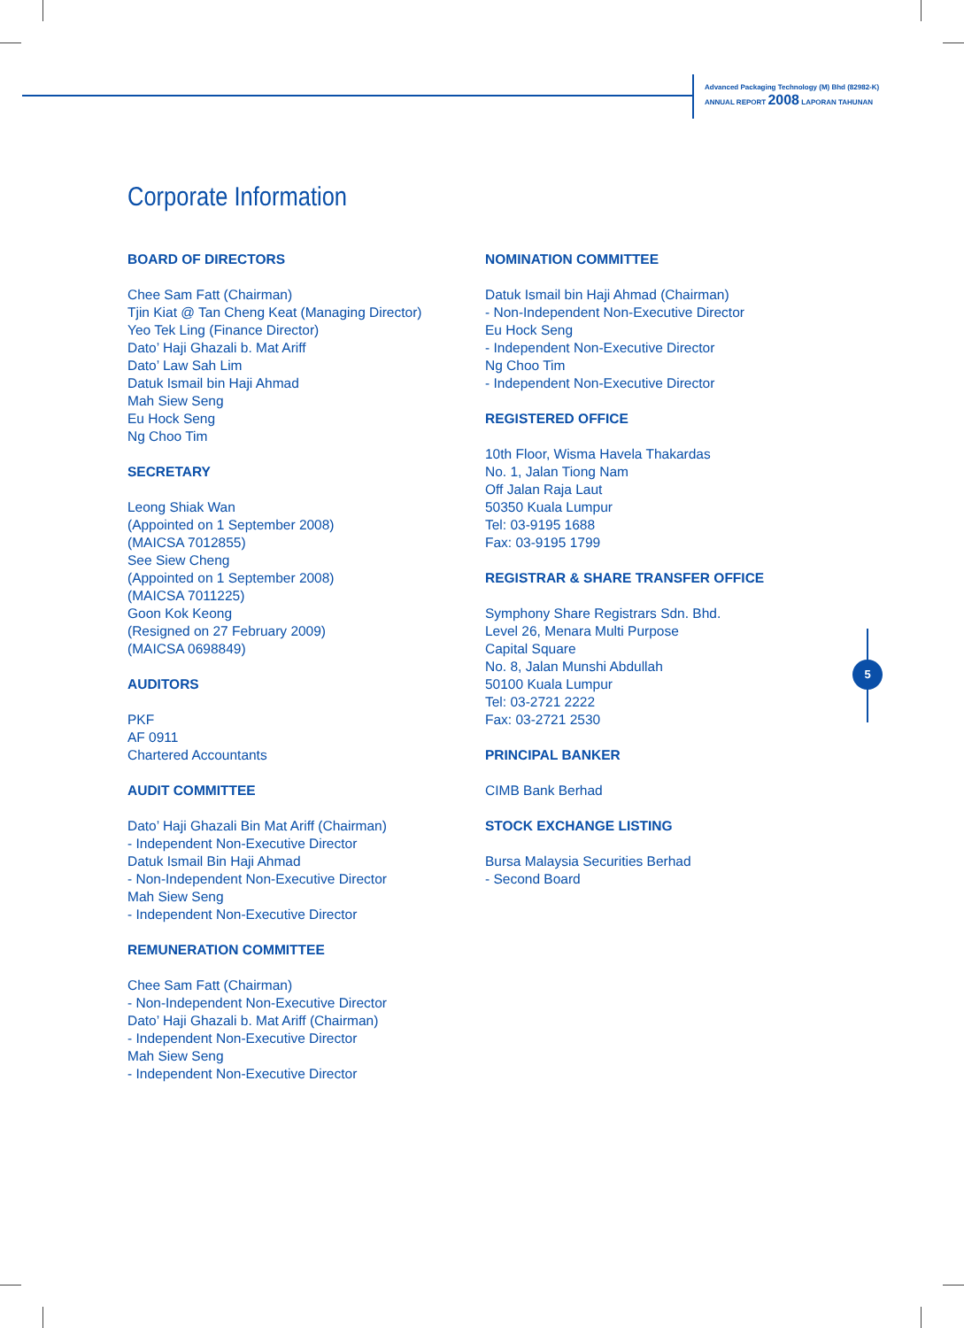Advanced Packaging Technology (M) Bhd (82982-K)
ANNUAL REPORT 2008 LAPORAN TAHUNAN
Corporate Information
BOARD OF DIRECTORS
Chee Sam Fatt (Chairman)
Tjin Kiat @ Tan Cheng Keat (Managing Director)
Yeo Tek Ling (Finance Director)
Dato’ Haji Ghazali b. Mat Ariff
Dato’ Law Sah Lim
Datuk Ismail bin Haji Ahmad
Mah Siew Seng
Eu Hock Seng
Ng Choo Tim
SECRETARY
Leong Shiak Wan
(Appointed on 1 September 2008)
(MAICSA 7012855)
See Siew Cheng
(Appointed on 1 September 2008)
(MAICSA 7011225)
Goon Kok Keong
(Resigned on 27 February 2009)
(MAICSA 0698849)
AUDITORS
PKF
AF 0911
Chartered Accountants
AUDIT COMMITTEE
Dato’ Haji Ghazali Bin Mat Ariff (Chairman)
- Independent Non-Executive Director
Datuk Ismail Bin Haji Ahmad
- Non-Independent Non-Executive Director
Mah Siew Seng
- Independent Non-Executive Director
REMUNERATION COMMITTEE
Chee Sam Fatt (Chairman)
- Non-Independent Non-Executive Director
Dato’ Haji Ghazali b. Mat Ariff (Chairman)
- Independent Non-Executive Director
Mah Siew Seng
- Independent Non-Executive Director
NOMINATION COMMITTEE
Datuk Ismail bin Haji Ahmad (Chairman)
- Non-Independent Non-Executive Director
Eu Hock Seng
- Independent Non-Executive Director
Ng Choo Tim
- Independent Non-Executive Director
REGISTERED OFFICE
10th Floor, Wisma Havela Thakardas
No. 1, Jalan Tiong Nam
Off Jalan Raja Laut
50350 Kuala Lumpur
Tel: 03-9195 1688
Fax: 03-9195 1799
REGISTRAR & SHARE TRANSFER OFFICE
Symphony Share Registrars Sdn. Bhd.
Level 26, Menara Multi Purpose
Capital Square
No. 8, Jalan Munshi Abdullah
50100 Kuala Lumpur
Tel: 03-2721 2222
Fax: 03-2721 2530
PRINCIPAL BANKER
CIMB Bank Berhad
STOCK EXCHANGE LISTING
Bursa Malaysia Securities Berhad
- Second Board
5